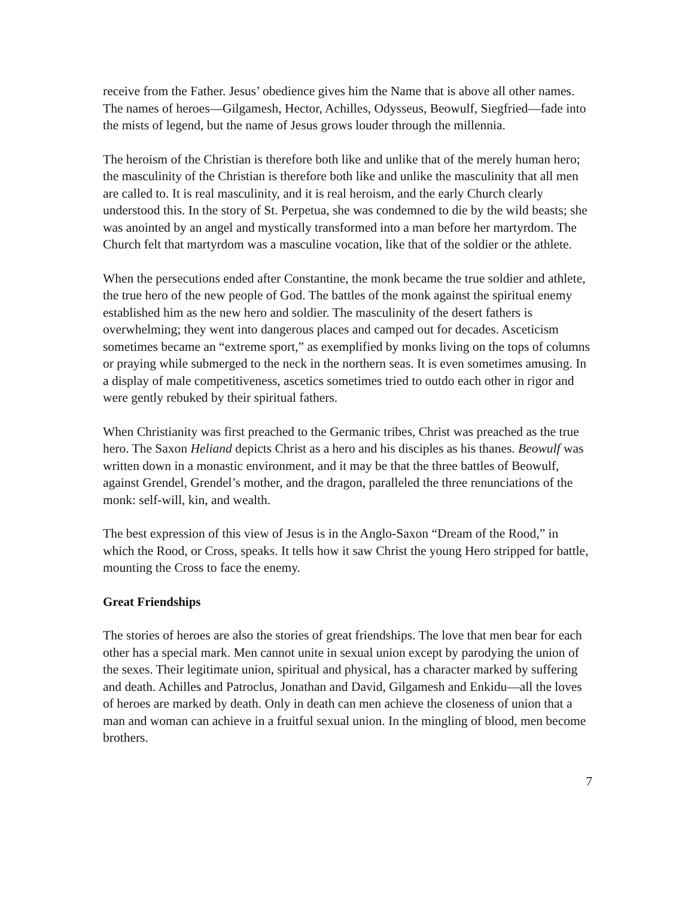receive from the Father. Jesus’ obedience gives him the Name that is above all other names. The names of heroes—Gilgamesh, Hector, Achilles, Odysseus, Beowulf, Siegfried—fade into the mists of legend, but the name of Jesus grows louder through the millennia.
The heroism of the Christian is therefore both like and unlike that of the merely human hero; the masculinity of the Christian is therefore both like and unlike the masculinity that all men are called to. It is real masculinity, and it is real heroism, and the early Church clearly understood this. In the story of St. Perpetua, she was condemned to die by the wild beasts; she was anointed by an angel and mystically transformed into a man before her martyrdom. The Church felt that martyrdom was a masculine vocation, like that of the soldier or the athlete.
When the persecutions ended after Constantine, the monk became the true soldier and athlete, the true hero of the new people of God. The battles of the monk against the spiritual enemy established him as the new hero and soldier. The masculinity of the desert fathers is overwhelming; they went into dangerous places and camped out for decades. Asceticism sometimes became an “extreme sport,” as exemplified by monks living on the tops of columns or praying while submerged to the neck in the northern seas. It is even sometimes amusing. In a display of male competitiveness, ascetics sometimes tried to outdo each other in rigor and were gently rebuked by their spiritual fathers.
When Christianity was first preached to the Germanic tribes, Christ was preached as the true hero. The Saxon Heliand depicts Christ as a hero and his disciples as his thanes. Beowulf was written down in a monastic environment, and it may be that the three battles of Beowulf, against Grendel, Grendel’s mother, and the dragon, paralleled the three renunciations of the monk: self-will, kin, and wealth.
The best expression of this view of Jesus is in the Anglo-Saxon “Dream of the Rood,” in which the Rood, or Cross, speaks. It tells how it saw Christ the young Hero stripped for battle, mounting the Cross to face the enemy.
Great Friendships
The stories of heroes are also the stories of great friendships. The love that men bear for each other has a special mark. Men cannot unite in sexual union except by parodying the union of the sexes. Their legitimate union, spiritual and physical, has a character marked by suffering and death. Achilles and Patroclus, Jonathan and David, Gilgamesh and Enkidu—all the loves of heroes are marked by death. Only in death can men achieve the closeness of union that a man and woman can achieve in a fruitful sexual union. In the mingling of blood, men become brothers.
7